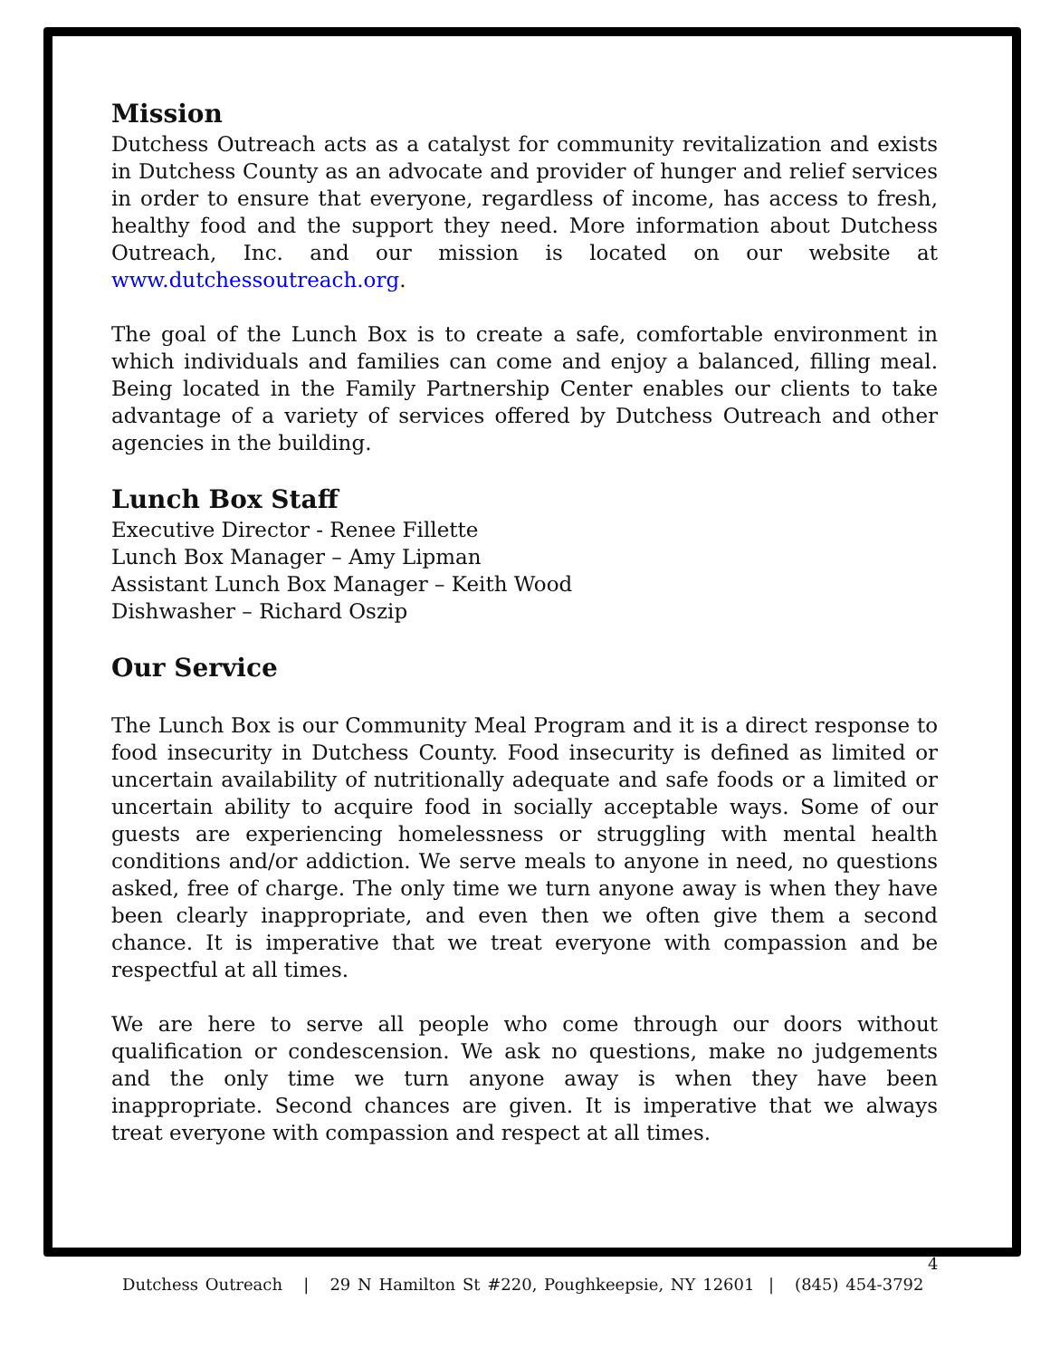Mission
Dutchess Outreach acts as a catalyst for community revitalization and exists in Dutchess County as an advocate and provider of hunger and relief services in order to ensure that everyone, regardless of income, has access to fresh, healthy food and the support they need. More information about Dutchess Outreach, Inc. and our mission is located on our website at www.dutchessoutreach.org.
The goal of the Lunch Box is to create a safe, comfortable environment in which individuals and families can come and enjoy a balanced, filling meal. Being located in the Family Partnership Center enables our clients to take advantage of a variety of services offered by Dutchess Outreach and other agencies in the building.
Lunch Box Staff
Executive Director - Renee Fillette
Lunch Box Manager – Amy Lipman
Assistant Lunch Box Manager – Keith Wood
Dishwasher – Richard Oszip
Our Service
The Lunch Box is our Community Meal Program and it is a direct response to food insecurity in Dutchess County. Food insecurity is defined as limited or uncertain availability of nutritionally adequate and safe foods or a limited or uncertain ability to acquire food in socially acceptable ways. Some of our guests are experiencing homelessness or struggling with mental health conditions and/or addiction. We serve meals to anyone in need, no questions asked, free of charge. The only time we turn anyone away is when they have been clearly inappropriate, and even then we often give them a second chance. It is imperative that we treat everyone with compassion and be respectful at all times.
We are here to serve all people who come through our doors without qualification or condescension. We ask no questions, make no judgements and the only time we turn anyone away is when they have been inappropriate. Second chances are given. It is imperative that we always treat everyone with compassion and respect at all times.
4
Dutchess Outreach | 29 N Hamilton St #220, Poughkeepsie, NY 12601 | (845) 454-3792